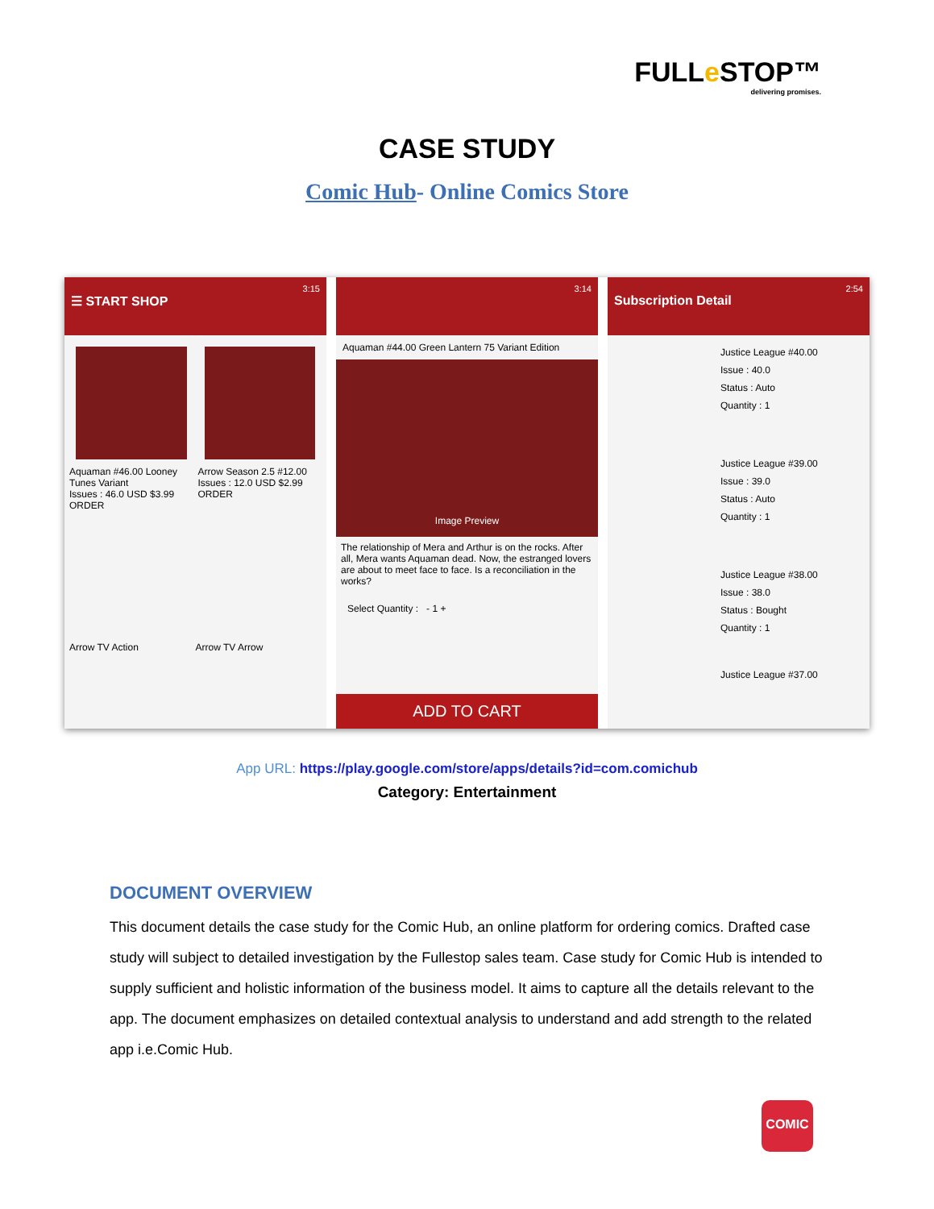FULLe STOP™
delivering promises.
CASE STUDY
Comic Hub- Online Comics Store
3:15
☰ START SHOP
Aquaman #46.00 Looney Tunes Variant
Issues : 46.0 USD $3.99
ORDER
Arrow Season 2.5 #12.00
Issues : 12.0 USD $2.99
ORDER
Arrow TV Action Arrow TV Arrow
3:14
Aquaman #44.00 Green Lantern 75 Variant Edition
Image Preview
The relationship of Mera and Arthur is on the rocks. After all, Mera wants Aquaman dead. Now, the estranged lovers are about to meet face to face. Is a reconciliation in the works?
Select Quantity : - 1 +
ADD TO CART
2:54
Subscription Detail
Justice League #40.00
Issue : 40.0
Status : Auto
Quantity : 1
Justice League #39.00
Issue : 39.0
Status : Auto
Quantity : 1
Justice League #38.00
Issue : 38.0
Status : Bought
Quantity : 1
Justice League #37.00
App URL: https://play.google.com/store/apps/details?id=com.comichub
Category: Entertainment
DOCUMENT OVERVIEW
This document details the case study for the Comic Hub, an online platform for ordering comics. Drafted case study will subject to detailed investigation by the Fullestop sales team. Case study for Comic Hub is intended to supply sufficient and holistic information of the business model. It aims to capture all the details relevant to the app. The document emphasizes on detailed contextual analysis to understand and add strength to the related app i.e.Comic Hub.
COMIC